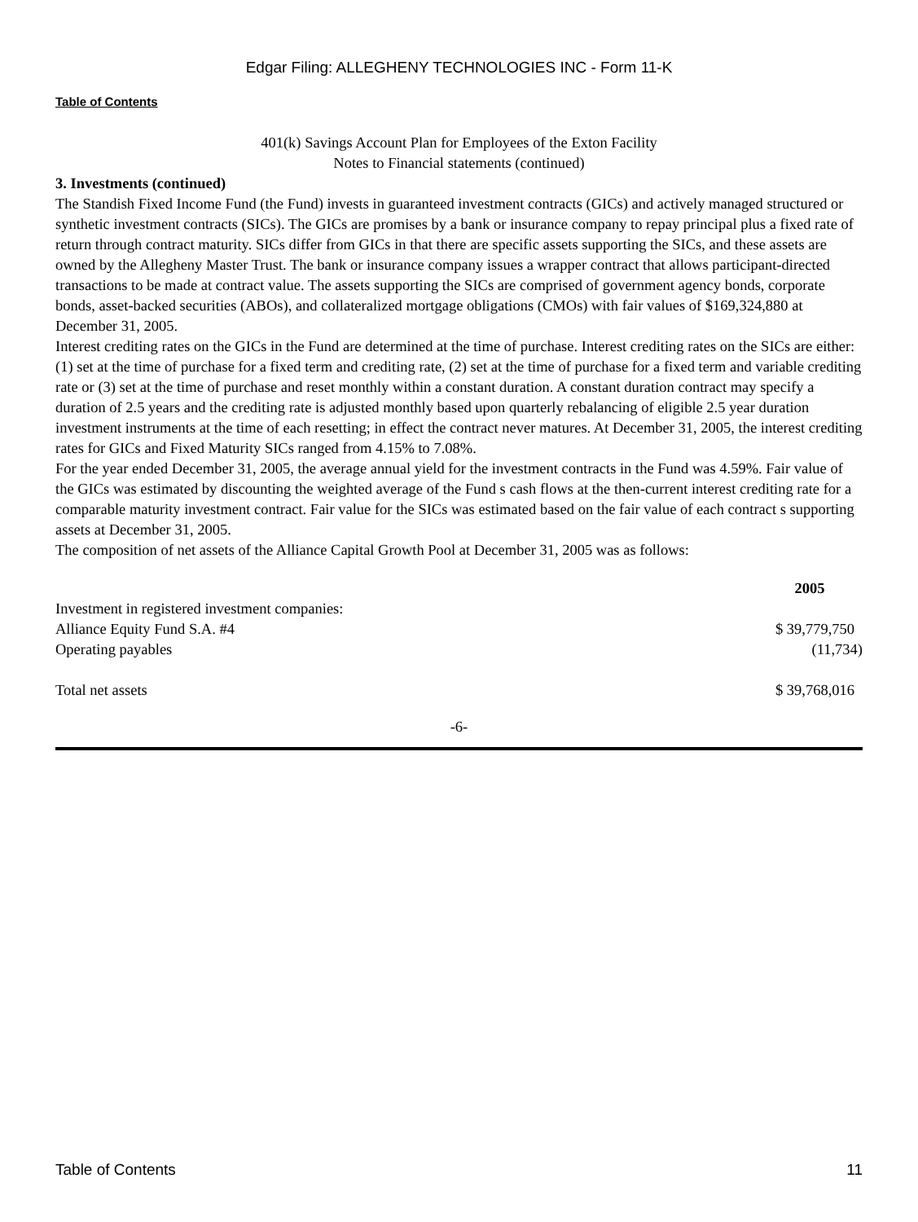Edgar Filing: ALLEGHENY TECHNOLOGIES INC - Form 11-K
Table of Contents
401(k) Savings Account Plan for Employees of the Exton Facility
Notes to Financial statements (continued)
3. Investments (continued)
The Standish Fixed Income Fund (the Fund) invests in guaranteed investment contracts (GICs) and actively managed structured or synthetic investment contracts (SICs). The GICs are promises by a bank or insurance company to repay principal plus a fixed rate of return through contract maturity. SICs differ from GICs in that there are specific assets supporting the SICs, and these assets are owned by the Allegheny Master Trust. The bank or insurance company issues a wrapper contract that allows participant-directed transactions to be made at contract value. The assets supporting the SICs are comprised of government agency bonds, corporate bonds, asset-backed securities (ABOs), and collateralized mortgage obligations (CMOs) with fair values of $169,324,880 at December 31, 2005.
Interest crediting rates on the GICs in the Fund are determined at the time of purchase. Interest crediting rates on the SICs are either: (1) set at the time of purchase for a fixed term and crediting rate, (2) set at the time of purchase for a fixed term and variable crediting rate or (3) set at the time of purchase and reset monthly within a constant duration. A constant duration contract may specify a duration of 2.5 years and the crediting rate is adjusted monthly based upon quarterly rebalancing of eligible 2.5 year duration investment instruments at the time of each resetting; in effect the contract never matures. At December 31, 2005, the interest crediting rates for GICs and Fixed Maturity SICs ranged from 4.15% to 7.08%.
For the year ended December 31, 2005, the average annual yield for the investment contracts in the Fund was 4.59%. Fair value of the GICs was estimated by discounting the weighted average of the Fund s cash flows at the then-current interest crediting rate for a comparable maturity investment contract. Fair value for the SICs was estimated based on the fair value of each contract s supporting assets at December 31, 2005.
The composition of net assets of the Alliance Capital Growth Pool at December 31, 2005 was as follows:
| | 2005 |
| --- | --- |
| Investment in registered investment companies: | |
| Alliance Equity Fund S.A. #4 | $ 39,779,750 |
| Operating payables | (11,734) |
| Total net assets | $ 39,768,016 |
-6-
Table of Contents 11